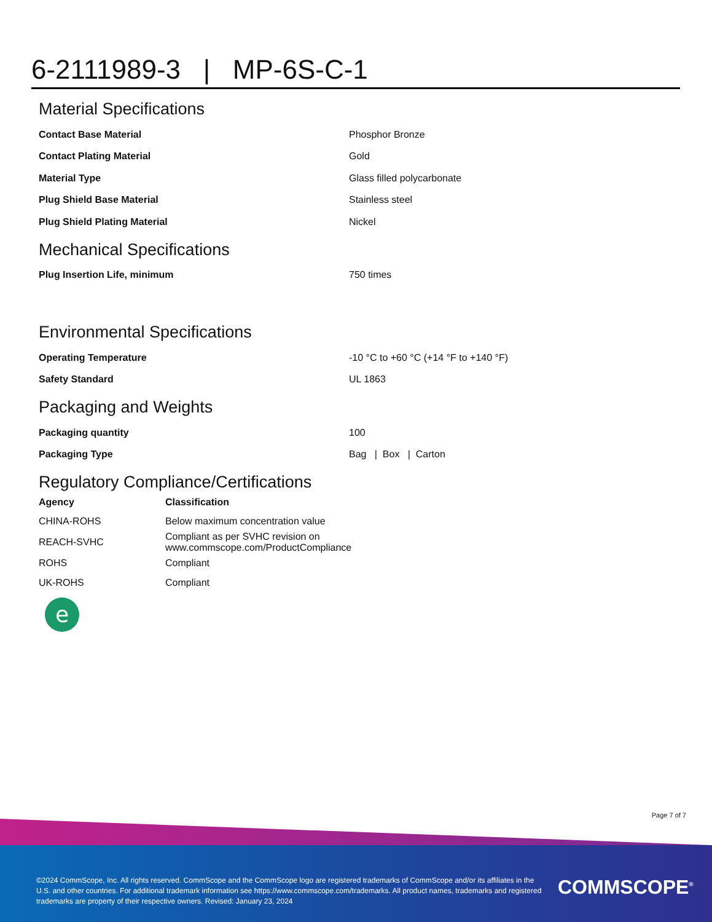6-2111989-3 | MP-6S-C-1
Material Specifications
| Contact Base Material | Phosphor Bronze |
| Contact Plating Material | Gold |
| Material Type | Glass filled polycarbonate |
| Plug Shield Base Material | Stainless steel |
| Plug Shield Plating Material | Nickel |
Mechanical Specifications
| Plug Insertion Life, minimum | 750 times |
Environmental Specifications
| Operating Temperature | -10 °C to +60 °C (+14 °F to +140 °F) |
| Safety Standard | UL 1863 |
Packaging and Weights
| Packaging quantity | 100 |
| Packaging Type | Bag / Box / Carton |
Regulatory Compliance/Certifications
| Agency | Classification |
| --- | --- |
| CHINA-ROHS | Below maximum concentration value |
| REACH-SVHC | Compliant as per SVHC revision on www.commscope.com/ProductCompliance |
| ROHS | Compliant |
| UK-ROHS | Compliant |
e
Page 7 of 7
©2024 CommScope, Inc. All rights reserved. CommScope and the CommScope logo are registered trademarks of CommScope and/or its affiliates in the U.S. and other countries. For additional trademark information see https://www.commscope.com/trademarks. All product names, trademarks and registered trademarks are property of their respective owners. Revised: January 23, 2024
COMMSCOPE<sup>®</sup>